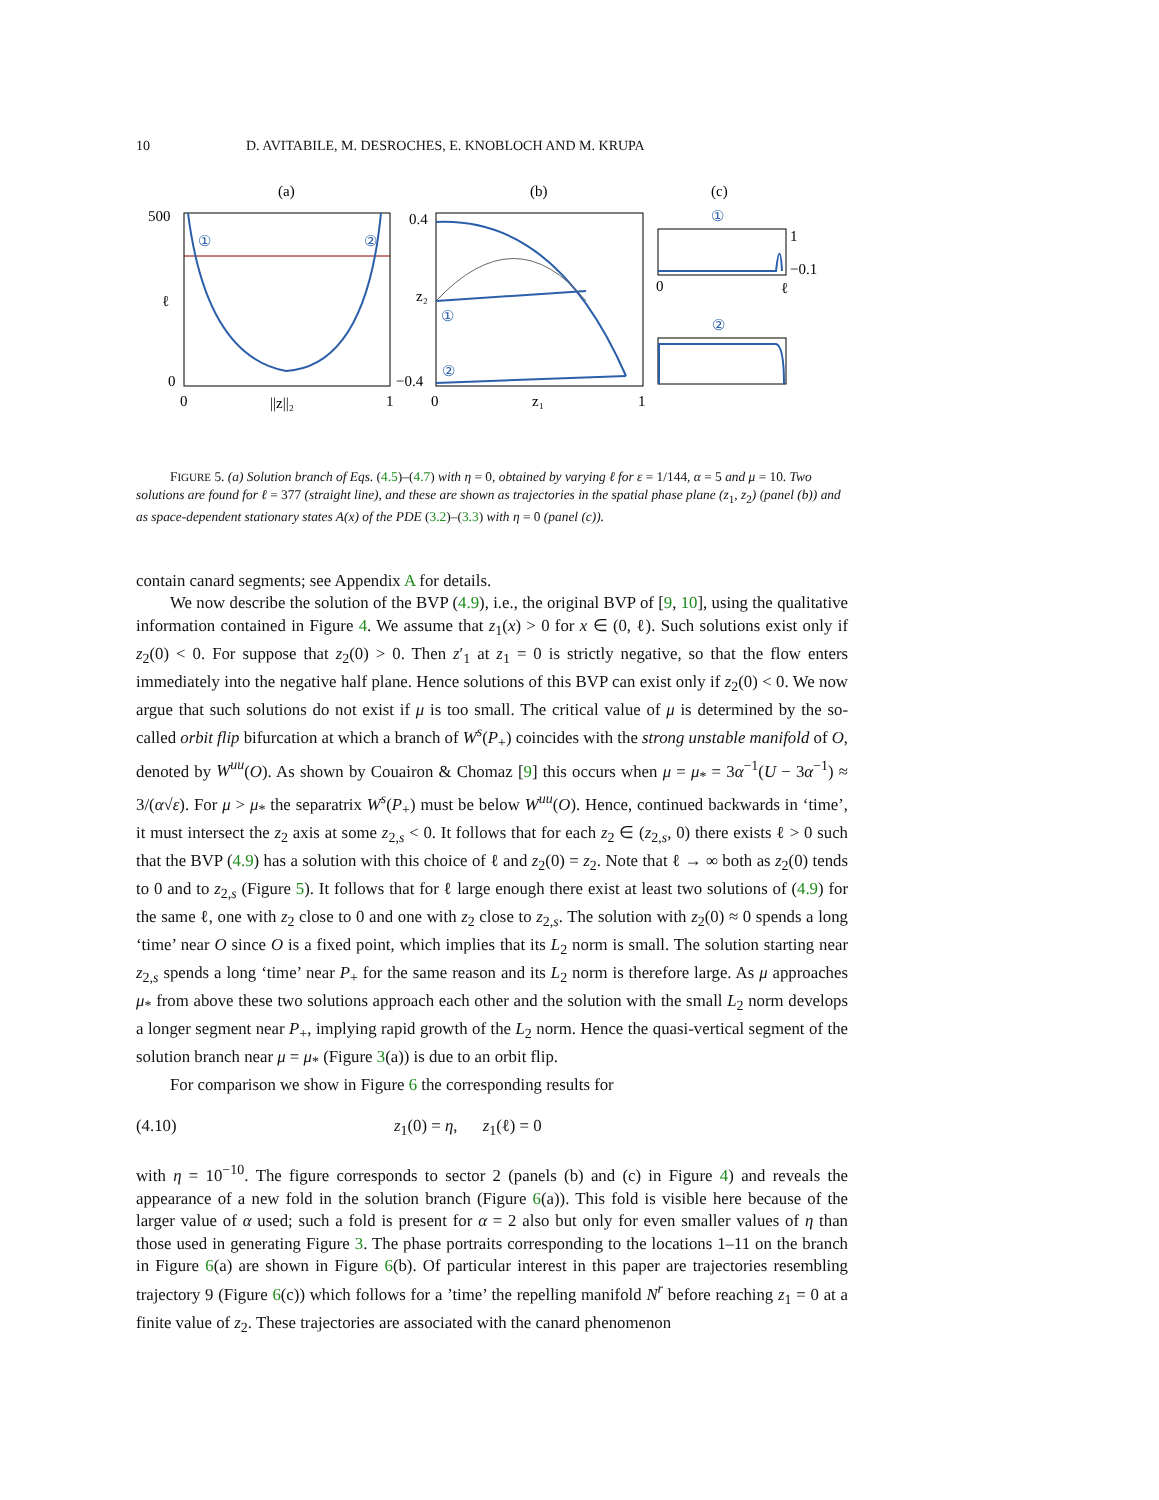10 D. AVITABILE, M. DESROCHES, E. KNOBLOCH AND M. KRUPA
(a)
(b)
(c)
500
0
ℓ
0
||z||₂
1
①
②
0.4
−0.4
z₂
0
z₁
1
①
②
①
1
−0.1
0
ℓ
②
FIGURE 5. (a) Solution branch of Eqs. (4.5)–(4.7) with η = 0, obtained by varying ℓ for ε = 1/144, α = 5 and μ = 10. Two solutions are found for ℓ = 377 (straight line), and these are shown as trajectories in the spatial phase plane (z<sub>1</sub>, z<sub>2</sub>) (panel (b)) and as space-dependent stationary states A(x) of the PDE (3.2)–(3.3) with η = 0 (panel (c)).
contain canard segments; see Appendix A for details.
We now describe the solution of the BVP (4.9), i.e., the original BVP of [9, 10], using the qualitative information contained in Figure 4. We assume that z<sub>1</sub>(x) > 0 for x ∈ (0, ℓ). Such solutions exist only if z<sub>2</sub>(0) < 0. For suppose that z<sub>2</sub>(0) > 0. Then z′<sub>1</sub> at z<sub>1</sub> = 0 is strictly negative, so that the flow enters immediately into the negative half plane. Hence solutions of this BVP can exist only if z<sub>2</sub>(0) < 0. We now argue that such solutions do not exist if μ is too small. The critical value of μ is determined by the so-called orbit flip bifurcation at which a branch of W<sup>s</sup>(P<sub>+</sub>) coincides with the strong unstable manifold of O, denoted by W<sup>uu</sup>(O). As shown by Couairon & Chomaz [9] this occurs when μ = μ<sub>*</sub> = 3α<sup>−1</sup>(U − 3α<sup>−1</sup>) ≈ 3/(α√ε). For μ > μ<sub>*</sub> the separatrix W<sup>s</sup>(P<sub>+</sub>) must be below W<sup>uu</sup>(O). Hence, continued backwards in ‘time’, it must intersect the z<sub>2</sub> axis at some z<sub>2,s</sub> < 0. It follows that for each z<sub>2</sub> ∈ (z<sub>2,s</sub>, 0) there exists ℓ > 0 such that the BVP (4.9) has a solution with this choice of ℓ and z<sub>2</sub>(0) = z<sub>2</sub>. Note that ℓ → ∞ both as z<sub>2</sub>(0) tends to 0 and to z<sub>2,s</sub> (Figure 5). It follows that for ℓ large enough there exist at least two solutions of (4.9) for the same ℓ, one with z<sub>2</sub> close to 0 and one with z<sub>2</sub> close to z<sub>2,s</sub>. The solution with z<sub>2</sub>(0) ≈ 0 spends a long ‘time’ near O since O is a fixed point, which implies that its L<sub>2</sub> norm is small. The solution starting near z<sub>2,s</sub> spends a long ‘time’ near P<sub>+</sub> for the same reason and its L<sub>2</sub> norm is therefore large. As μ approaches μ<sub>*</sub> from above these two solutions approach each other and the solution with the small L<sub>2</sub> norm develops a longer segment near P<sub>+</sub>, implying rapid growth of the L<sub>2</sub> norm. Hence the quasi-vertical segment of the solution branch near μ = μ<sub>*</sub> (Figure 3(a)) is due to an orbit flip.
For comparison we show in Figure 6 the corresponding results for
(4.10) z<sub>1</sub>(0) = η, z<sub>1</sub>(ℓ) = 0
with η = 10<sup>−10</sup>. The figure corresponds to sector 2 (panels (b) and (c) in Figure 4) and reveals the appearance of a new fold in the solution branch (Figure 6(a)). This fold is visible here because of the larger value of α used; such a fold is present for α = 2 also but only for even smaller values of η than those used in generating Figure 3. The phase portraits corresponding to the locations 1–11 on the branch in Figure 6(a) are shown in Figure 6(b). Of particular interest in this paper are trajectories resembling trajectory 9 (Figure 6(c)) which follows for a ’time’ the repelling manifold N<sup>r</sup> before reaching z<sub>1</sub> = 0 at a finite value of z<sub>2</sub>. These trajectories are associated with the canard phenomenon